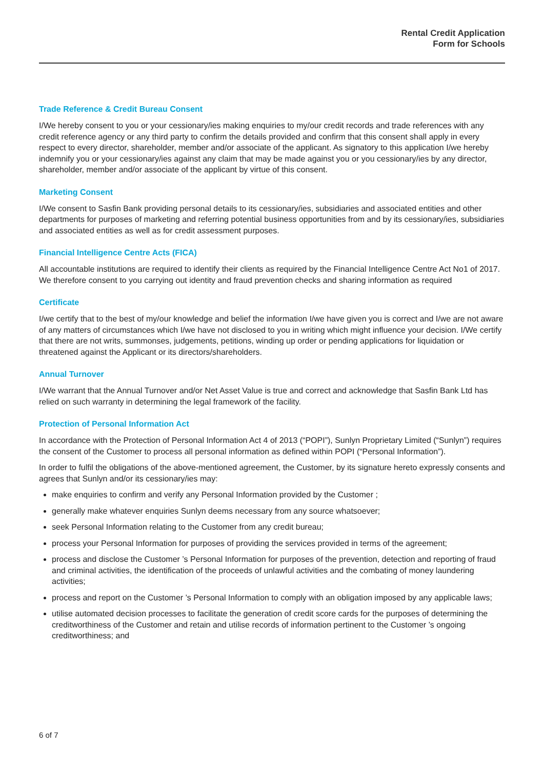Rental Credit Application
Form for Schools
Trade Reference & Credit Bureau Consent
I/We hereby consent to you or your cessionary/ies making enquiries to my/our credit records and trade references with any credit reference agency or any third party to confirm the details provided and confirm that this consent shall apply in every respect to every director, shareholder, member and/or associate of the applicant. As signatory to this application I/we hereby indemnify you or your cessionary/ies against any claim that may be made against you or you cessionary/ies by any director, shareholder, member and/or associate of the applicant by virtue of this consent.
Marketing Consent
I/We consent to Sasfin Bank providing personal details to its cessionary/ies, subsidiaries and associated entities and other departments for purposes of marketing and referring potential business opportunities from and by its cessionary/ies, subsidiaries and associated entities as well as for credit assessment purposes.
Financial Intelligence Centre Acts (FICA)
All accountable institutions are required to identify their clients as required by the Financial Intelligence Centre Act No1 of 2017. We therefore consent to you carrying out identity and fraud prevention checks and sharing information as required
Certificate
I/we certify that to the best of my/our knowledge and belief the information I/we have given you is correct and I/we are not aware of any matters of circumstances which I/we have not disclosed to you in writing which might influence your decision. I/We certify that there are not writs, summonses, judgements, petitions, winding up order or pending applications for liquidation or threatened against the Applicant or its directors/shareholders.
Annual Turnover
I/We warrant that the Annual Turnover and/or Net Asset Value is true and correct and acknowledge that Sasfin Bank Ltd has relied on such warranty in determining the legal framework of the facility.
Protection of Personal Information Act
In accordance with the Protection of Personal Information Act 4 of 2013 (“POPI”), Sunlyn Proprietary Limited (“Sunlyn”) requires the consent of the Customer to process all personal information as defined within POPI (“Personal Information”).
In order to fulfil the obligations of the above-mentioned agreement, the Customer, by its signature hereto expressly consents and agrees that Sunlyn and/or its cessionary/ies may:
make enquiries to confirm and verify any Personal Information provided by the Customer ;
generally make whatever enquiries Sunlyn deems necessary from any source whatsoever;
seek Personal Information relating to the Customer from any credit bureau;
process your Personal Information for purposes of providing the services provided in terms of the agreement;
process and disclose the Customer ’s Personal Information for purposes of the prevention, detection and reporting of fraud and criminal activities, the identification of the proceeds of unlawful activities and the combating of money laundering activities;
process and report on the Customer ’s Personal Information to comply with an obligation imposed by any applicable laws;
utilise automated decision processes to facilitate the generation of credit score cards for the purposes of determining the creditworthiness of the Customer and retain and utilise records of information pertinent to the Customer ’s ongoing creditworthiness; and
6 of 7